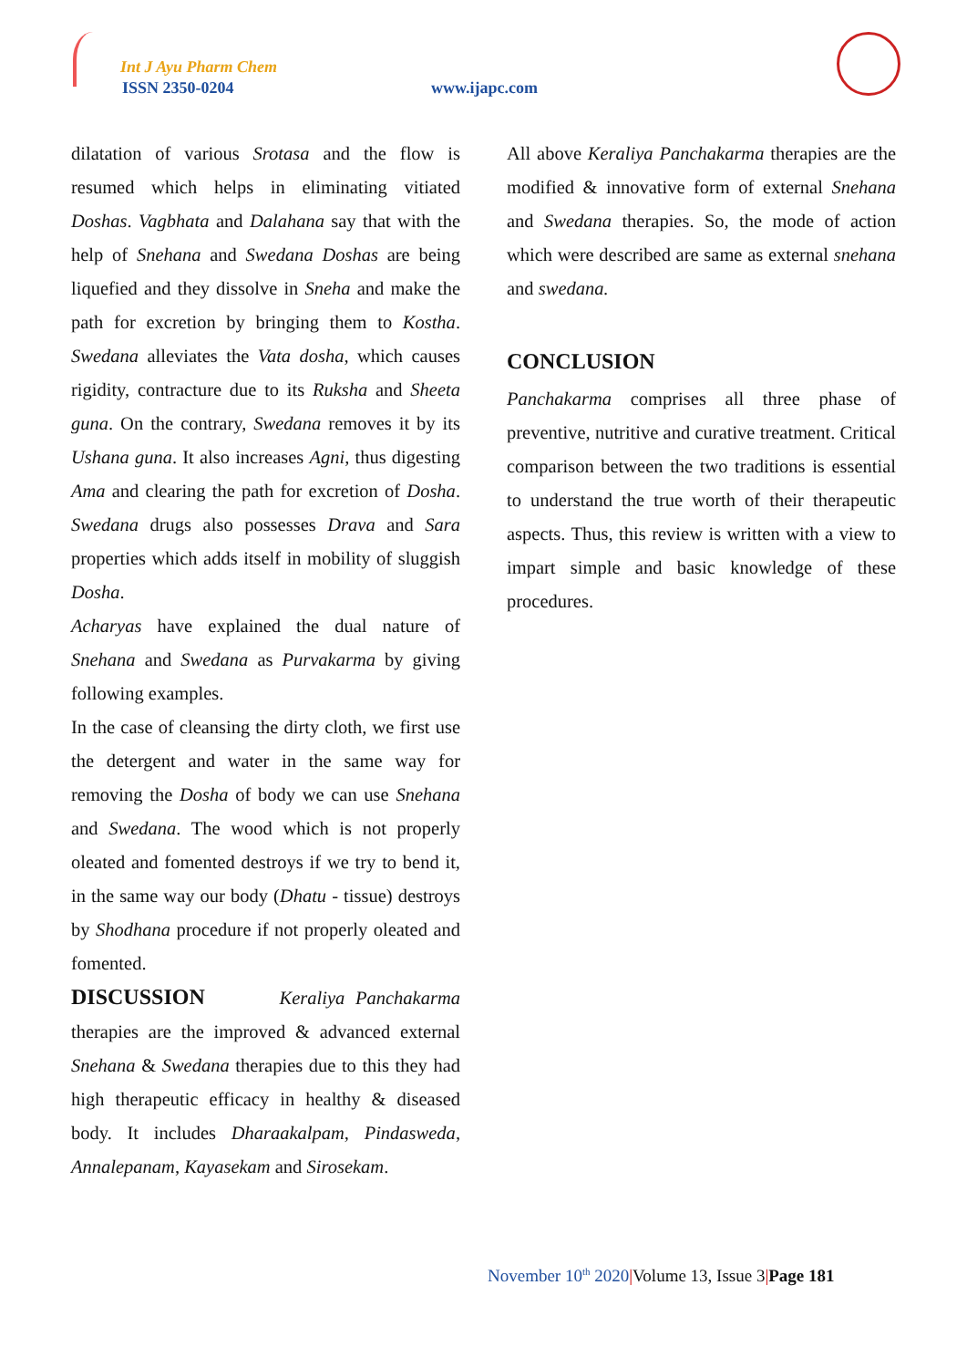Int J Ayu Pharm Chem
ISSN 2350-0204 www.ijapc.com
dilatation of various Srotasa and the flow is resumed which helps in eliminating vitiated Doshas. Vagbhata and Dalahana say that with the help of Snehana and Swedana Doshas are being liquefied and they dissolve in Sneha and make the path for excretion by bringing them to Kostha. Swedana alleviates the Vata dosha, which causes rigidity, contracture due to its Ruksha and Sheeta guna. On the contrary, Swedana removes it by its Ushana guna. It also increases Agni, thus digesting Ama and clearing the path for excretion of Dosha. Swedana drugs also possesses Drava and Sara properties which adds itself in mobility of sluggish Dosha.
Acharyas have explained the dual nature of Snehana and Swedana as Purvakarma by giving following examples.
In the case of cleansing the dirty cloth, we first use the detergent and water in the same way for removing the Dosha of body we can use Snehana and Swedana. The wood which is not properly oleated and fomented destroys if we try to bend it, in the same way our body (Dhatu - tissue) destroys by Shodhana procedure if not properly oleated and fomented.
DISCUSSION Keraliya Panchakarma therapies are the improved & advanced external Snehana & Swedana therapies due to this they had high therapeutic efficacy in healthy & diseased body. It includes Dharaakalpam, Pindasweda, Annalepanam, Kayasekam and Sirosekam.
All above Keraliya Panchakarma therapies are the modified & innovative form of external Snehana and Swedana therapies. So, the mode of action which were described are same as external snehana and swedana.
CONCLUSION
Panchakarma comprises all three phase of preventive, nutritive and curative treatment. Critical comparison between the two traditions is essential to understand the true worth of their therapeutic aspects. Thus, this review is written with a view to impart simple and basic knowledge of these procedures.
November 10<sup>th</sup> 2020|Volume 13, Issue 3|Page 181